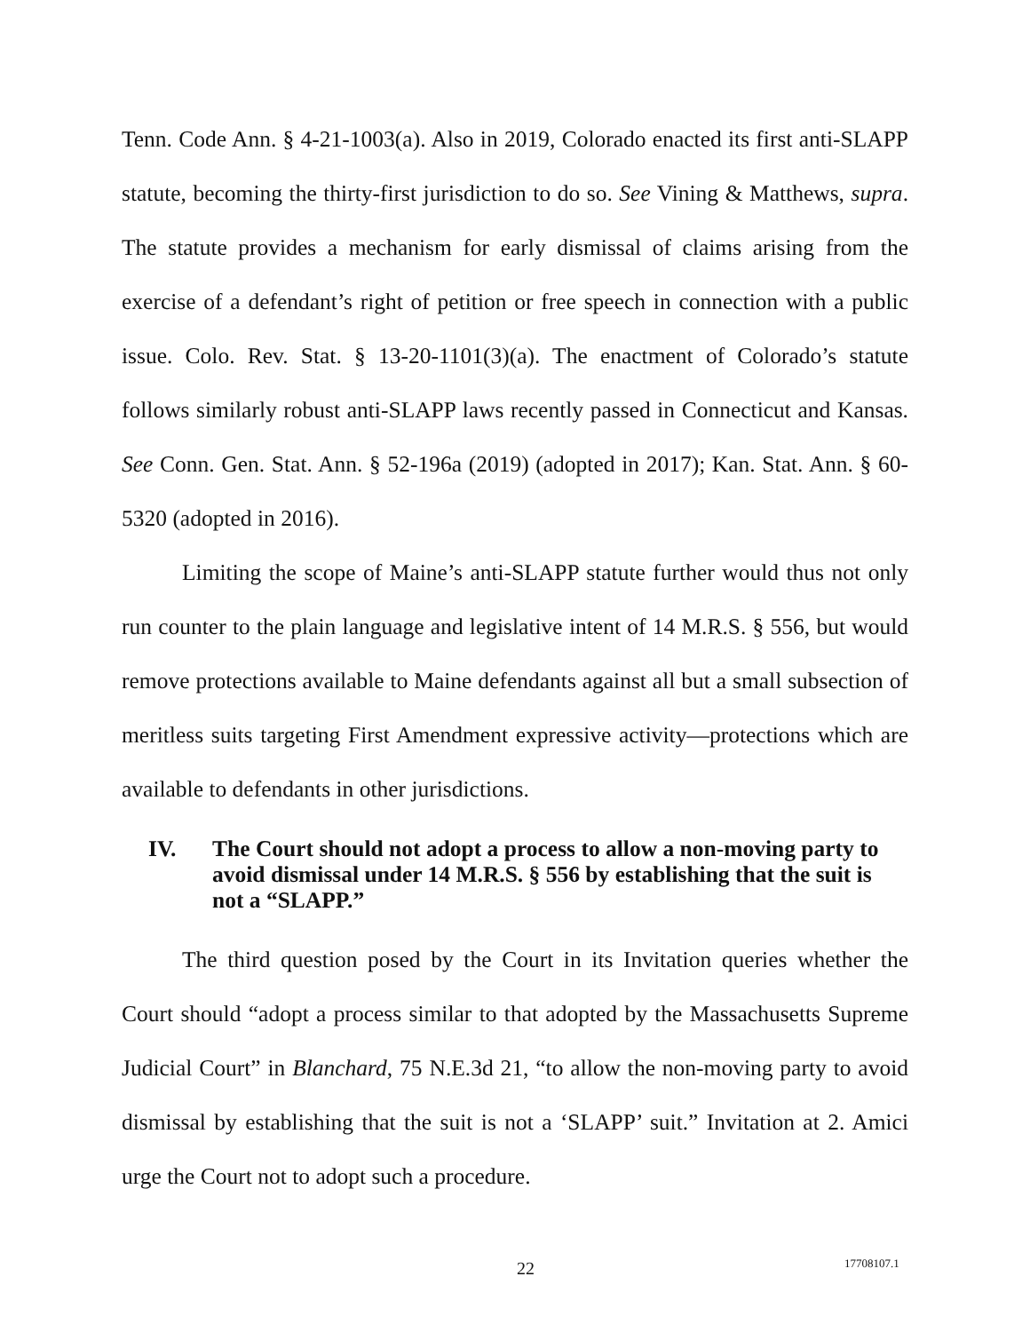Tenn. Code Ann. § 4-21-1003(a). Also in 2019, Colorado enacted its first anti-SLAPP statute, becoming the thirty-first jurisdiction to do so. See Vining & Matthews, supra. The statute provides a mechanism for early dismissal of claims arising from the exercise of a defendant’s right of petition or free speech in connection with a public issue. Colo. Rev. Stat. § 13-20-1101(3)(a). The enactment of Colorado’s statute follows similarly robust anti-SLAPP laws recently passed in Connecticut and Kansas. See Conn. Gen. Stat. Ann. § 52-196a (2019) (adopted in 2017); Kan. Stat. Ann. § 60-5320 (adopted in 2016).
Limiting the scope of Maine’s anti-SLAPP statute further would thus not only run counter to the plain language and legislative intent of 14 M.R.S. § 556, but would remove protections available to Maine defendants against all but a small subsection of meritless suits targeting First Amendment expressive activity—protections which are available to defendants in other jurisdictions.
IV. The Court should not adopt a process to allow a non-moving party to avoid dismissal under 14 M.R.S. § 556 by establishing that the suit is not a “SLAPP.”
The third question posed by the Court in its Invitation queries whether the Court should “adopt a process similar to that adopted by the Massachusetts Supreme Judicial Court” in Blanchard, 75 N.E.3d 21, “to allow the non-moving party to avoid dismissal by establishing that the suit is not a ‘SLAPP’ suit.” Invitation at 2. Amici urge the Court not to adopt such a procedure.
22 17708107.1